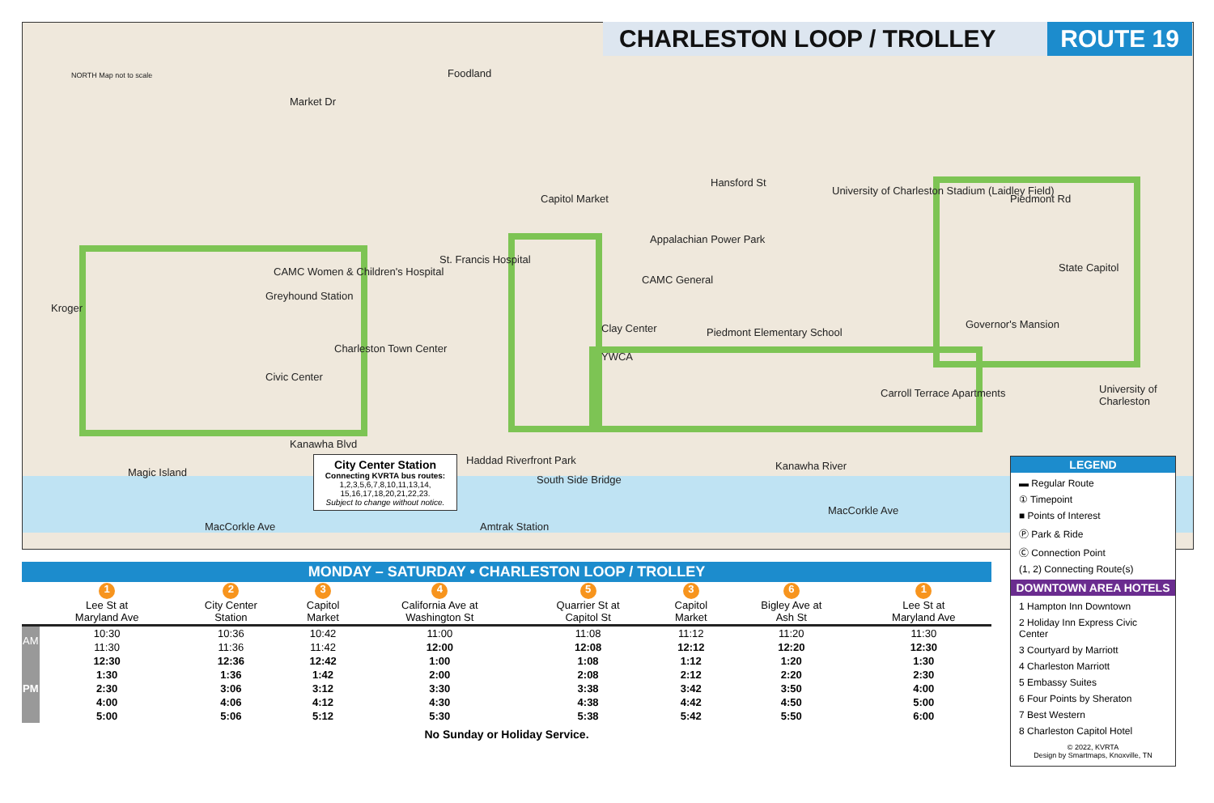Market Dr
Foodland
Capitol Market
Appalachian Power Park
Hansford St
University of Charleston Stadium (Laidley Field)
Piedmont Rd
State Capitol CAMC Women & Children's Hospital
Greyhound Station
Kroger
St. Francis Hospital
Charleston Town Center
Civic Center
CAMC General
Clay Center
YWCA
Piedmont Elementary School
Governor's Mansion
Carroll Terrace Apartments University of Charleston
Kanawha River
Magic Island
MacCorkle Ave
MacCorkle Ave
Haddad Riverfront Park
South Side Bridge
Amtrak Station
Kanawha Blvd
NORTH Map not to scale
CHARLESTON LOOP / TROLLEY ROUTE 19
City Center Station
Connecting KVRTA bus routes:
1,2,3,5,6,7,8,10,11,13,14, 15,16,17,18,20,21,22,23.
Subject to change without notice.
MONDAY – SATURDAY • CHARLESTON LOOP / TROLLEY
| | 1 Lee St at Maryland Ave | 2 City Center Station | 3 Capitol Market | 4 California Ave at Washington St | 5 Quarrier St at Capitol St | 3 Capitol Market | 6 Bigley Ave at Ash St | 1 Lee St at Maryland Ave |
| --- | --- | --- | --- | --- | --- | --- | --- | --- |
| AM | 10:30 | 10:36 | 10:42 | 11:00 | 11:08 | 11:12 | 11:20 | 11:30 |
| | 11:30 | 11:36 | 11:42 | 12:00 | 12:08 | 12:12 | 12:20 | 12:30 |
| PM | 12:30 | 12:36 | 12:42 | 1:00 | 1:08 | 1:12 | 1:20 | 1:30 |
| | 1:30 | 1:36 | 1:42 | 2:00 | 2:08 | 2:12 | 2:20 | 2:30 |
| | 2:30 | 3:06 | 3:12 | 3:30 | 3:38 | 3:42 | 3:50 | 4:00 |
| | 4:00 | 4:06 | 4:12 | 4:30 | 4:38 | 4:42 | 4:50 | 5:00 |
| | 5:00 | 5:06 | 5:12 | 5:30 | 5:38 | 5:42 | 5:50 | 6:00 |
No Sunday or Holiday Service.
LEGEND
▬ Regular Route
① Timepoint
■ Points of Interest
Ⓟ Park & Ride
Ⓒ Connection Point
(1, 2) Connecting Route(s)
DOWNTOWN AREA HOTELS
1 Hampton Inn Downtown
2 Holiday Inn Express Civic Center
3 Courtyard by Marriott
4 Charleston Marriott
5 Embassy Suites
6 Four Points by Sheraton
7 Best Western
8 Charleston Capitol Hotel
© 2022, KVRTA
Design by Smartmaps, Knoxville, TN